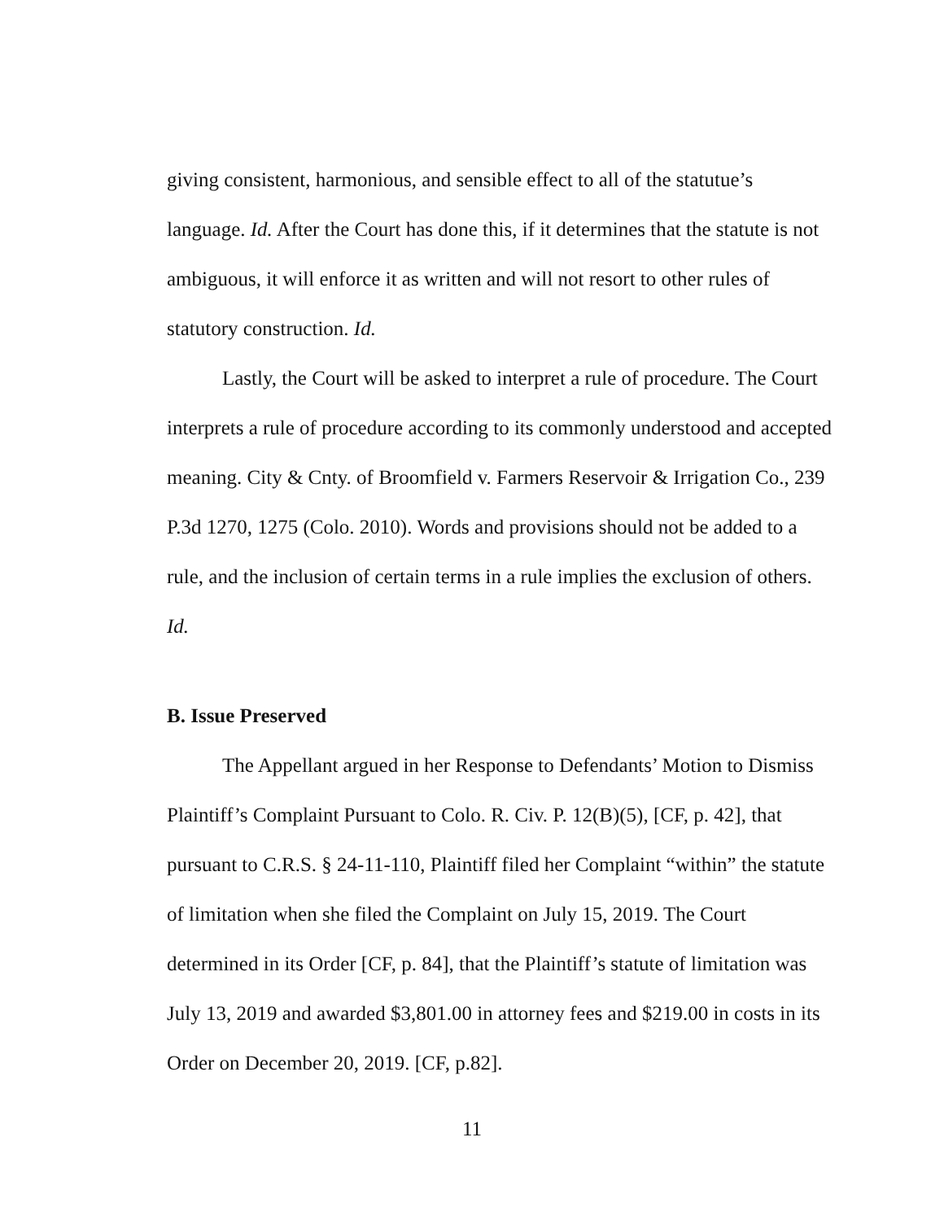giving consistent, harmonious, and sensible effect to all of the statutue’s language. Id. After the Court has done this, if it determines that the statute is not ambiguous, it will enforce it as written and will not resort to other rules of statutory construction. Id.
Lastly, the Court will be asked to interpret a rule of procedure. The Court interprets a rule of procedure according to its commonly understood and accepted meaning. City & Cnty. of Broomfield v. Farmers Reservoir & Irrigation Co., 239 P.3d 1270, 1275 (Colo. 2010). Words and provisions should not be added to a rule, and the inclusion of certain terms in a rule implies the exclusion of others. Id.
B. Issue Preserved
The Appellant argued in her Response to Defendants’ Motion to Dismiss Plaintiff’s Complaint Pursuant to Colo. R. Civ. P. 12(B)(5), [CF, p. 42], that pursuant to C.R.S. § 24-11-110, Plaintiff filed her Complaint “within” the statute of limitation when she filed the Complaint on July 15, 2019. The Court determined in its Order [CF, p. 84], that the Plaintiff’s statute of limitation was July 13, 2019 and awarded $3,801.00 in attorney fees and $219.00 in costs in its Order on December 20, 2019. [CF, p.82].
11